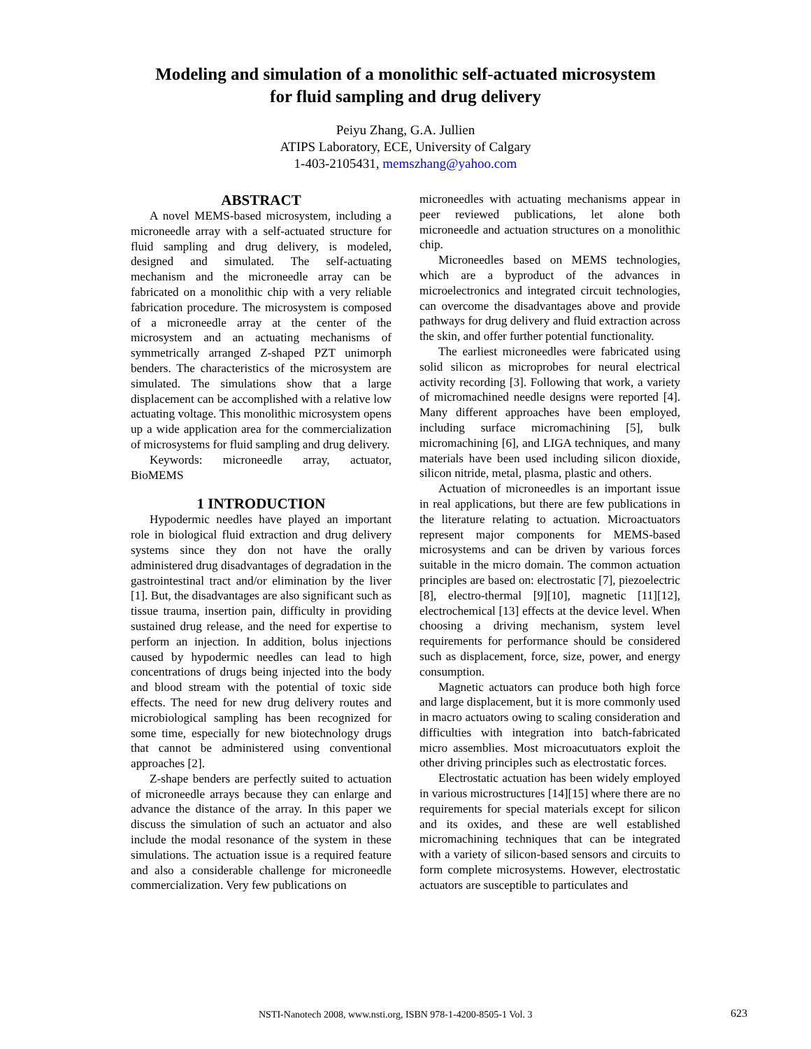Modeling and simulation of a monolithic self-actuated microsystem
for fluid sampling and drug delivery
Peiyu Zhang, G.A. Jullien
ATIPS Laboratory, ECE, University of Calgary
1-403-2105431, memszhang@yahoo.com
ABSTRACT
A novel MEMS-based microsystem, including a microneedle array with a self-actuated structure for fluid sampling and drug delivery, is modeled, designed and simulated. The self-actuating mechanism and the microneedle array can be fabricated on a monolithic chip with a very reliable fabrication procedure. The microsystem is composed of a microneedle array at the center of the microsystem and an actuating mechanisms of symmetrically arranged Z-shaped PZT unimorph benders. The characteristics of the microsystem are simulated. The simulations show that a large displacement can be accomplished with a relative low actuating voltage. This monolithic microsystem opens up a wide application area for the commercialization of microsystems for fluid sampling and drug delivery.
Keywords: microneedle array, actuator, BioMEMS
1 INTRODUCTION
Hypodermic needles have played an important role in biological fluid extraction and drug delivery systems since they don not have the orally administered drug disadvantages of degradation in the gastrointestinal tract and/or elimination by the liver [1]. But, the disadvantages are also significant such as tissue trauma, insertion pain, difficulty in providing sustained drug release, and the need for expertise to perform an injection. In addition, bolus injections caused by hypodermic needles can lead to high concentrations of drugs being injected into the body and blood stream with the potential of toxic side effects. The need for new drug delivery routes and microbiological sampling has been recognized for some time, especially for new biotechnology drugs that cannot be administered using conventional approaches [2].
Z-shape benders are perfectly suited to actuation of microneedle arrays because they can enlarge and advance the distance of the array. In this paper we discuss the simulation of such an actuator and also include the modal resonance of the system in these simulations. The actuation issue is a required feature and also a considerable challenge for microneedle commercialization. Very few publications on
microneedles with actuating mechanisms appear in peer reviewed publications, let alone both microneedle and actuation structures on a monolithic chip.
Microneedles based on MEMS technologies, which are a byproduct of the advances in microelectronics and integrated circuit technologies, can overcome the disadvantages above and provide pathways for drug delivery and fluid extraction across the skin, and offer further potential functionality.
The earliest microneedles were fabricated using solid silicon as microprobes for neural electrical activity recording [3]. Following that work, a variety of micromachined needle designs were reported [4]. Many different approaches have been employed, including surface micromachining [5], bulk micromachining [6], and LIGA techniques, and many materials have been used including silicon dioxide, silicon nitride, metal, plasma, plastic and others.
Actuation of microneedles is an important issue in real applications, but there are few publications in the literature relating to actuation. Microactuators represent major components for MEMS-based microsystems and can be driven by various forces suitable in the micro domain. The common actuation principles are based on: electrostatic [7], piezoelectric [8], electro-thermal [9][10], magnetic [11][12], electrochemical [13] effects at the device level. When choosing a driving mechanism, system level requirements for performance should be considered such as displacement, force, size, power, and energy consumption.
Magnetic actuators can produce both high force and large displacement, but it is more commonly used in macro actuators owing to scaling consideration and difficulties with integration into batch-fabricated micro assemblies. Most microacutuators exploit the other driving principles such as electrostatic forces.
Electrostatic actuation has been widely employed in various microstructures [14][15] where there are no requirements for special materials except for silicon and its oxides, and these are well established micromachining techniques that can be integrated with a variety of silicon-based sensors and circuits to form complete microsystems. However, electrostatic actuators are susceptible to particulates and
NSTI-Nanotech 2008, www.nsti.org, ISBN 978-1-4200-8505-1 Vol. 3 623